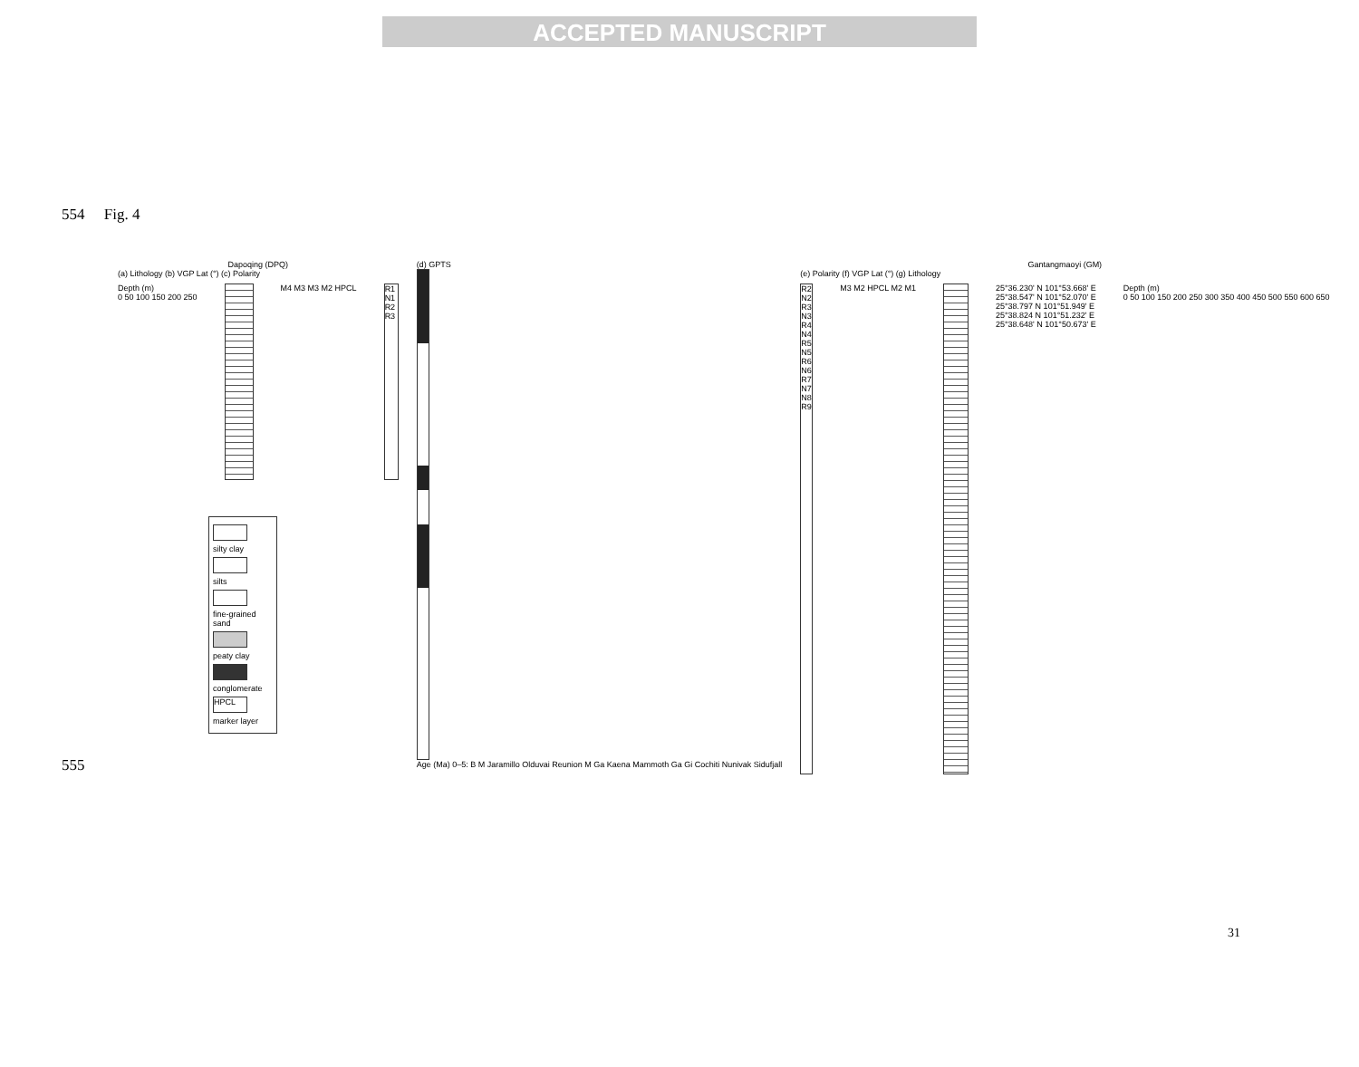ACCEPTED MANUSCRIPT
554 Fig. 4
Dapoqing (DPQ)
(a) Lithology (b) VGP Lat (°) (c) Polarity
Depth (m)
0 50 100 150 200 250
M4 M3 M3 M2 HPCL
R1 N1 R2 R3
silty clay
silts
fine-grained sand
peaty clay
conglomerate
HPCL
marker layer
(d) GPTS
Age (Ma) 0–5: B M Jaramillo Olduvai Reunion M Ga Kaena Mammoth Ga Gi Cochiti Nunivak Sidufjall
Gantangmaoyi (GM)
(e) Polarity (f) VGP Lat (°) (g) Lithology
R2 N2 R3 N3 R4 N4 R5 N5 R6 N6 R7 N7 N8 R9
M3 M2 HPCL M2 M1 25°36.230' N 101°53.668' E
25°38.547' N 101°52.070' E
25°38.797 N 101°51.949' E
25°38.824 N 101°51.232' E
25°38.648' N 101°50.673' E
Depth (m)
0 50 100 150 200 250 300 350 400 450 500 550 600 650
555
31